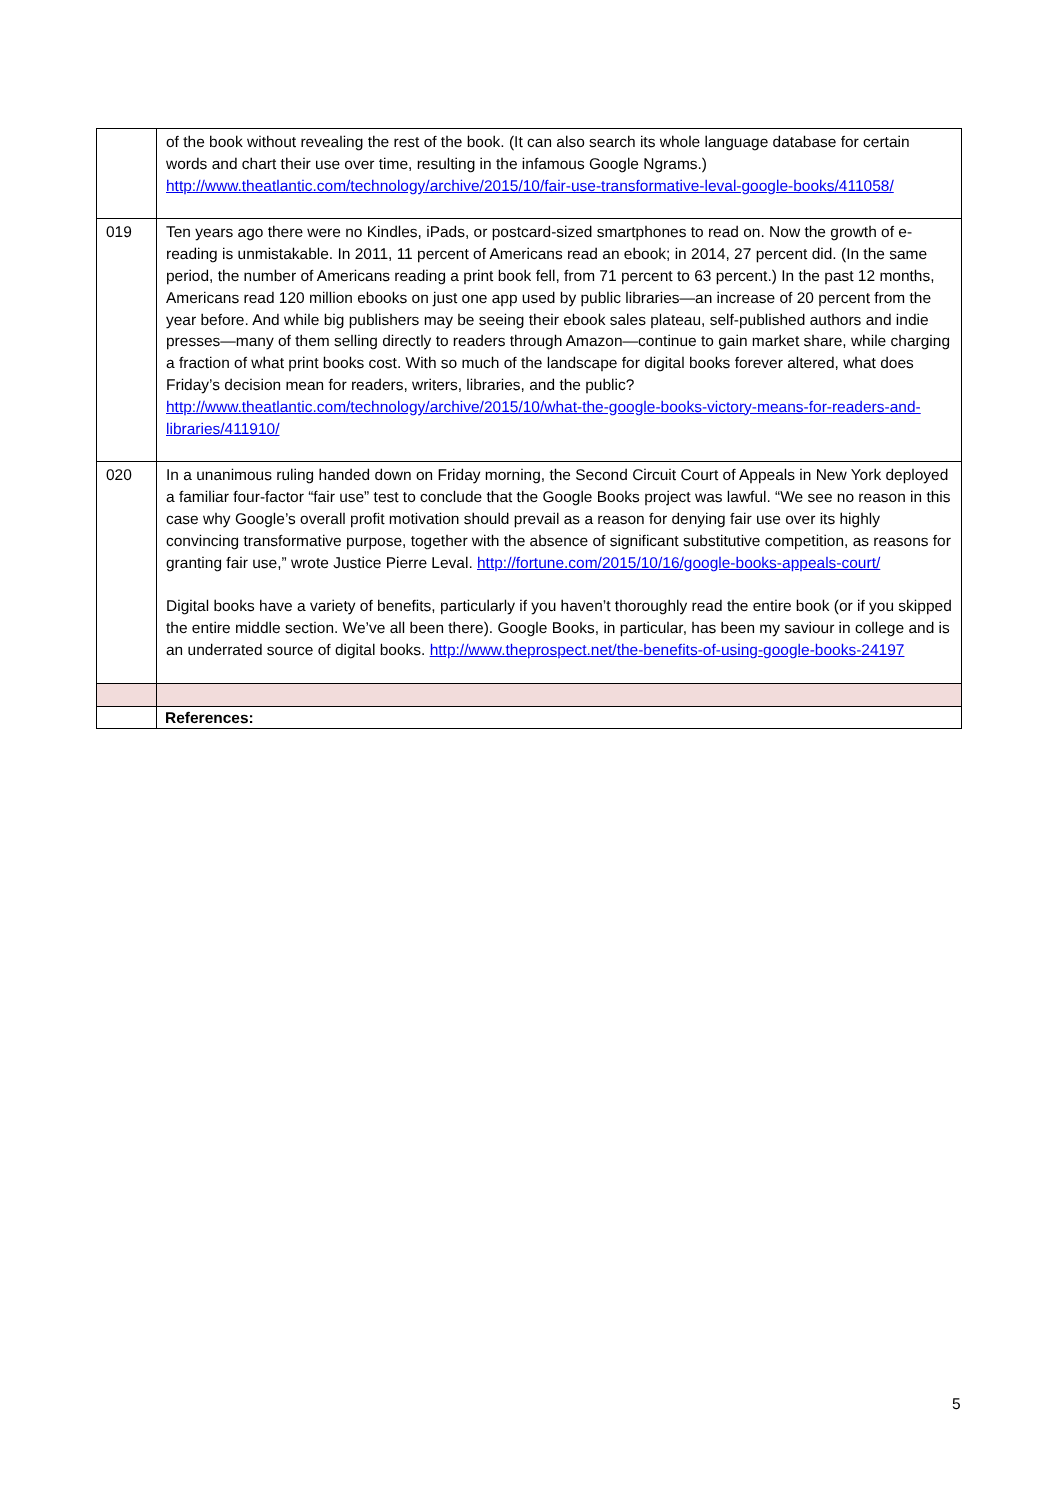| | of the book without revealing the rest of the book. (It can also search its whole language database for certain words and chart their use over time, resulting in the infamous Google Ngrams.) http://www.theatlantic.com/technology/archive/2015/10/fair-use-transformative-leval-google-books/411058/ |
| 019 | Ten years ago there were no Kindles, iPads, or postcard-sized smartphones to read on. Now the growth of e-reading is unmistakable. In 2011, 11 percent of Americans read an ebook; in 2014, 27 percent did. (In the same period, the number of Americans reading a print book fell, from 71 percent to 63 percent.) In the past 12 months, Americans read 120 million ebooks on just one app used by public libraries—an increase of 20 percent from the year before. And while big publishers may be seeing their ebook sales plateau, self-published authors and indie presses—many of them selling directly to readers through Amazon—continue to gain market share, while charging a fraction of what print books cost. With so much of the landscape for digital books forever altered, what does Friday’s decision mean for readers, writers, libraries, and the public? http://www.theatlantic.com/technology/archive/2015/10/what-the-google-books-victory-means-for-readers-and-libraries/411910/ |
| 020 | In a unanimous ruling handed down on Friday morning, the Second Circuit Court of Appeals in New York deployed a familiar four-factor “fair use” test to conclude that the Google Books project was lawful. “We see no reason in this case why Google’s overall profit motivation should prevail as a reason for denying fair use over its highly convincing transformative purpose, together with the absence of significant substitutive competition, as reasons for granting fair use,” wrote Justice Pierre Leval. http://fortune.com/2015/10/16/google-books-appeals-court/ Digital books have a variety of benefits, particularly if you haven’t thoroughly read the entire book (or if you skipped the entire middle section. We’ve all been there). Google Books, in particular, has been my saviour in college and is an underrated source of digital books. http://www.theprospect.net/the-benefits-of-using-google-books-24197 |
| | References: |
5